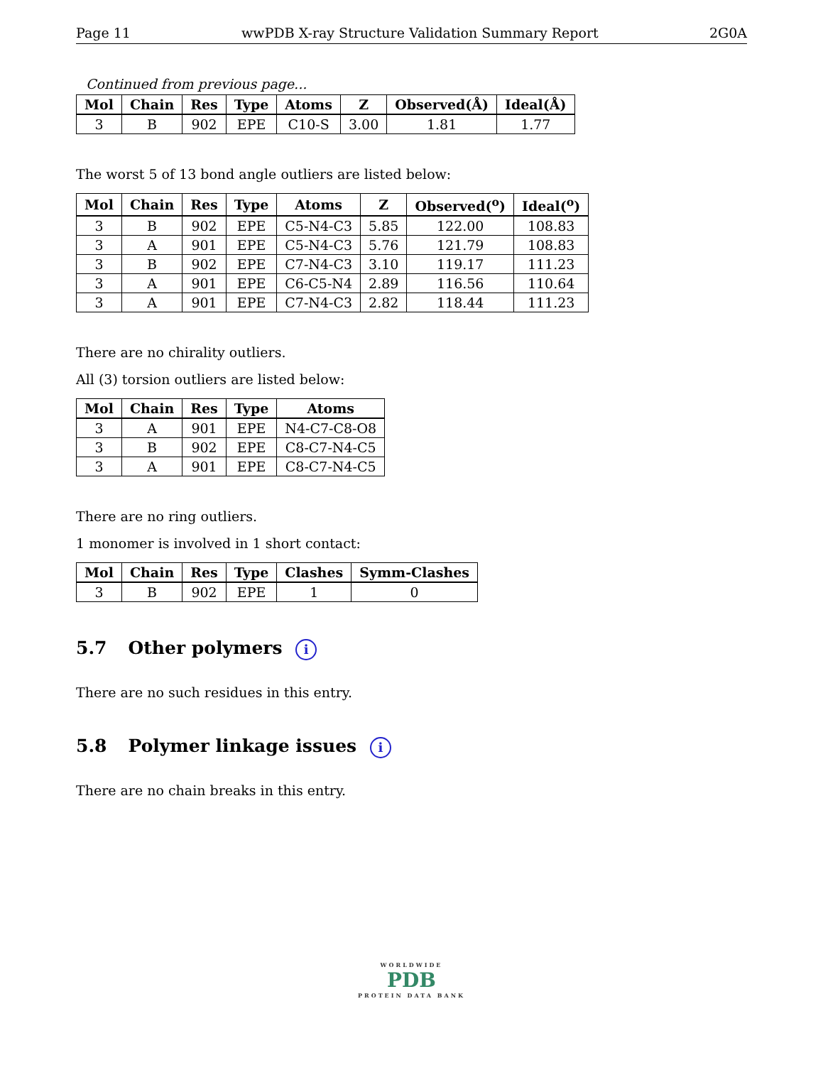Page 11 wwPDB X-ray Structure Validation Summary Report 2G0A
Continued from previous page...
| Mol | Chain | Res | Type | Atoms | Z | Observed(Å) | Ideal(Å) |
| --- | --- | --- | --- | --- | --- | --- | --- |
| 3 | B | 902 | EPE | C10-S | 3.00 | 1.81 | 1.77 |
The worst 5 of 13 bond angle outliers are listed below:
| Mol | Chain | Res | Type | Atoms | Z | Observed(<sup>o</sup>) | Ideal(<sup>o</sup>) |
| --- | --- | --- | --- | --- | --- | --- | --- |
| 3 | B | 902 | EPE | C5-N4-C3 | 5.85 | 122.00 | 108.83 |
| 3 | A | 901 | EPE | C5-N4-C3 | 5.76 | 121.79 | 108.83 |
| 3 | B | 902 | EPE | C7-N4-C3 | 3.10 | 119.17 | 111.23 |
| 3 | A | 901 | EPE | C6-C5-N4 | 2.89 | 116.56 | 110.64 |
| 3 | A | 901 | EPE | C7-N4-C3 | 2.82 | 118.44 | 111.23 |
There are no chirality outliers.
All (3) torsion outliers are listed below:
| Mol | Chain | Res | Type | Atoms |
| --- | --- | --- | --- | --- |
| 3 | A | 901 | EPE | N4-C7-C8-O8 |
| 3 | B | 902 | EPE | C8-C7-N4-C5 |
| 3 | A | 901 | EPE | C8-C7-N4-C5 |
There are no ring outliers.
1 monomer is involved in 1 short contact:
| Mol | Chain | Res | Type | Clashes | Symm-Clashes |
| --- | --- | --- | --- | --- | --- |
| 3 | B | 902 | EPE | 1 | 0 |
5.7 Other polymers i
There are no such residues in this entry.
5.8 Polymer linkage issues i
There are no chain breaks in this entry.
WORLDWIDE
PDB
PROTEIN DATA BANK